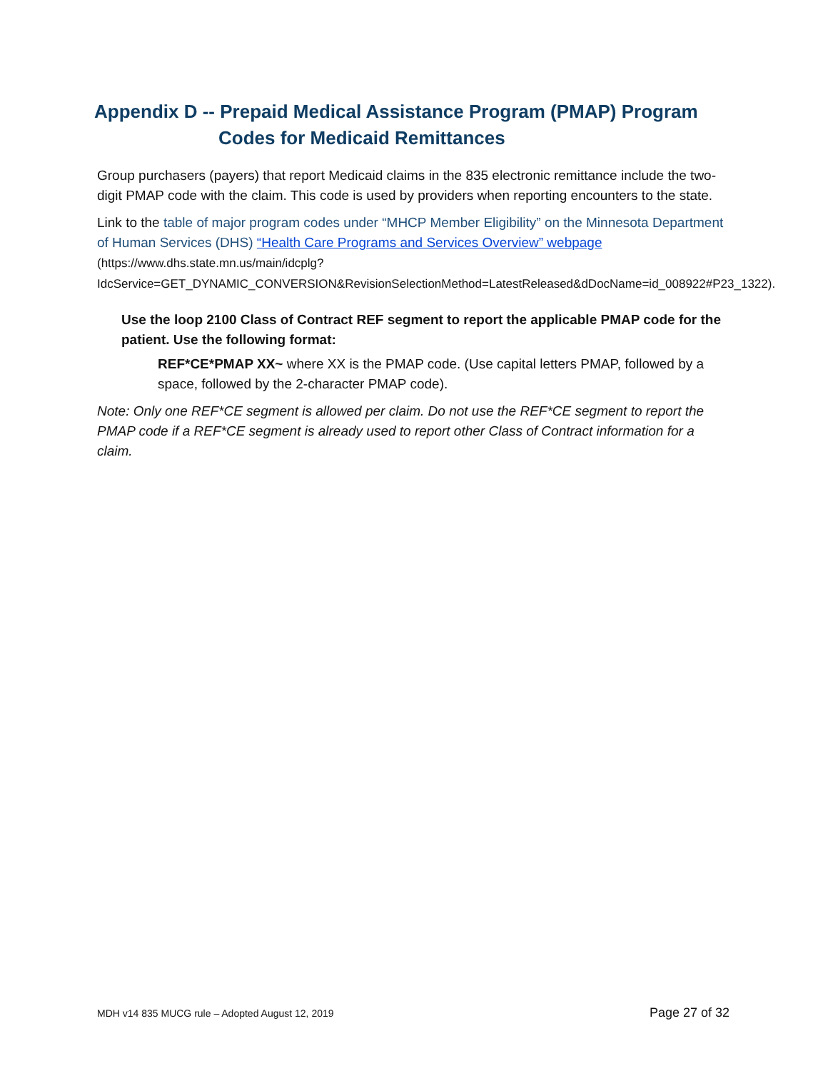Appendix D -- Prepaid Medical Assistance Program (PMAP) Program
Codes for Medicaid Remittances
Group purchasers (payers) that report Medicaid claims in the 835 electronic remittance include the two-digit PMAP code with the claim. This code is used by providers when reporting encounters to the state.
Link to the table of major program codes under “MHCP Member Eligibility” on the Minnesota Department of Human Services (DHS) “Health Care Programs and Services Overview” webpage (https://www.dhs.state.mn.us/main/idcplg?IdcService=GET_DYNAMIC_CONVERSION&RevisionSelectionMethod=LatestReleased&dDocName=id_008922#P23_1322).
Use the loop 2100 Class of Contract REF segment to report the applicable PMAP code for the patient. Use the following format:
REF*CE*PMAP XX~ where XX is the PMAP code. (Use capital letters PMAP, followed by a space, followed by the 2-character PMAP code).
Note: Only one REF*CE segment is allowed per claim. Do not use the REF*CE segment to report the PMAP code if a REF*CE segment is already used to report other Class of Contract information for a claim.
MDH v14 835 MUCG rule – Adopted August 12, 2019 Page 27 of 32